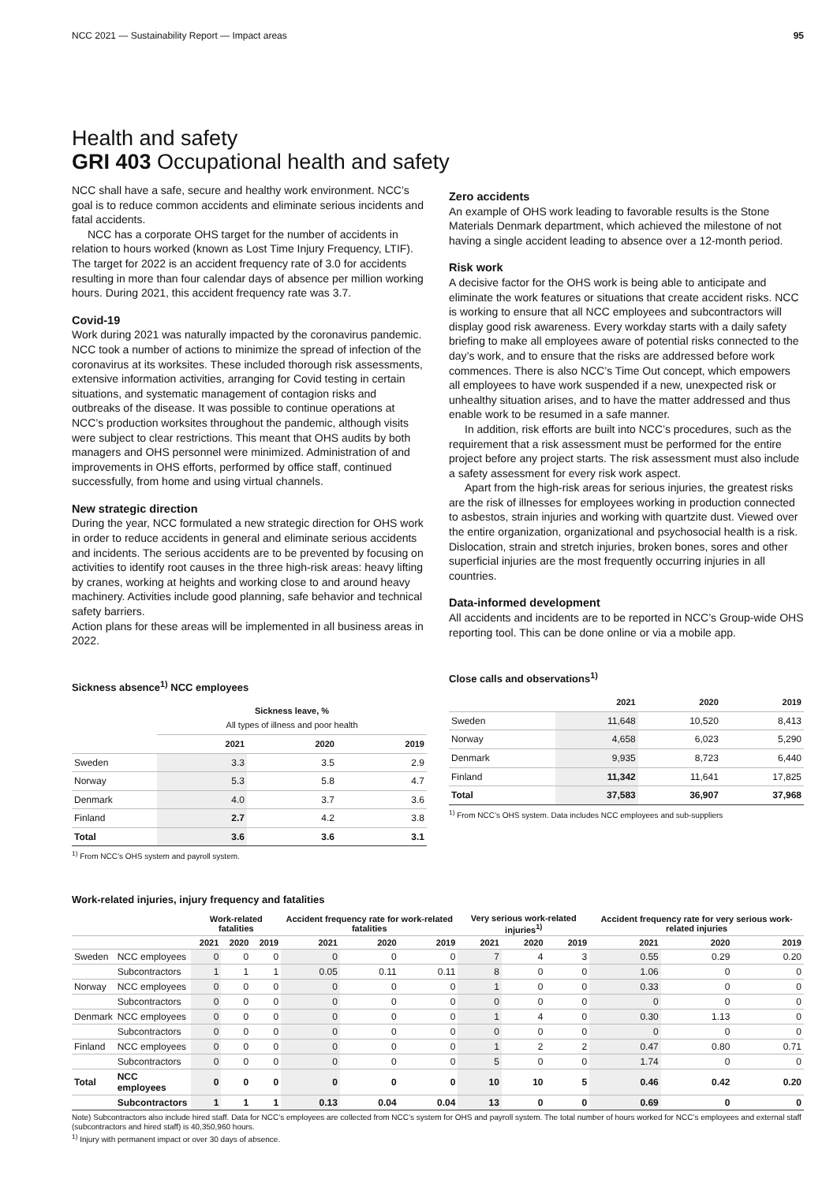NCC 2021 — Sustainability Report — Impact areas 95
Health and safety
GRI 403 Occupational health and safety
NCC shall have a safe, secure and healthy work environment. NCC’s goal is to reduce common accidents and eliminate serious incidents and fatal accidents.
NCC has a corporate OHS target for the number of accidents in relation to hours worked (known as Lost Time Injury Frequency, LTIF). The target for 2022 is an accident frequency rate of 3.0 for accidents resulting in more than four calendar days of absence per million working hours. During 2021, this accident frequency rate was 3.7.
Covid-19
Work during 2021 was naturally impacted by the coronavirus pandemic. NCC took a number of actions to minimize the spread of infection of the coronavirus at its worksites. These included thorough risk assessments, extensive information activities, arranging for Covid testing in certain situations, and systematic management of contagion risks and outbreaks of the disease. It was possible to continue operations at NCC’s production worksites throughout the pandemic, although visits were subject to clear restrictions. This meant that OHS audits by both managers and OHS personnel were minimized. Administration of and improvements in OHS efforts, performed by office staff, continued successfully, from home and using virtual channels.
New strategic direction
During the year, NCC formulated a new strategic direction for OHS work in order to reduce accidents in general and eliminate serious accidents and incidents. The serious accidents are to be prevented by focusing on activities to identify root causes in the three high-risk areas: heavy lifting by cranes, working at heights and working close to and around heavy machinery. Activities include good planning, safe behavior and technical safety barriers.
Action plans for these areas will be implemented in all business areas in 2022.
Sickness absence<sup>1)</sup> NCC employees
| | Sickness leave, % All types of illness and poor health | | |
| --- | --- | --- | --- |
| | 2021 | 2020 | 2019 |
| Sweden | 3.3 | 3.5 | 2.9 |
| Norway | 5.3 | 5.8 | 4.7 |
| Denmark | 4.0 | 3.7 | 3.6 |
| Finland | 2.7 | 4.2 | 3.8 |
| Total | 3.6 | 3.6 | 3.1 |
<sup>1)</sup> From NCC’s OHS system and payroll system.
Zero accidents
An example of OHS work leading to favorable results is the Stone Materials Denmark department, which achieved the milestone of not having a single accident leading to absence over a 12-month period.
Risk work
A decisive factor for the OHS work is being able to anticipate and eliminate the work features or situations that create accident risks. NCC is working to ensure that all NCC employees and subcontractors will display good risk awareness. Every workday starts with a daily safety briefing to make all employees aware of potential risks connected to the day’s work, and to ensure that the risks are addressed before work commences. There is also NCC’s Time Out concept, which empowers all employees to have work suspended if a new, unexpected risk or unhealthy situation arises, and to have the matter addressed and thus enable work to be resumed in a safe manner.
In addition, risk efforts are built into NCC’s procedures, such as the requirement that a risk assessment must be performed for the entire project before any project starts. The risk assessment must also include a safety assessment for every risk work aspect.
Apart from the high-risk areas for serious injuries, the greatest risks are the risk of illnesses for employees working in production connected to asbestos, strain injuries and working with quartzite dust. Viewed over the entire organization, organizational and psychosocial health is a risk.
Dislocation, strain and stretch injuries, broken bones, sores and other superficial injuries are the most frequently occurring injuries in all countries.
Data-informed development
All accidents and incidents are to be reported in NCC’s Group-wide OHS reporting tool. This can be done online or via a mobile app.
Close calls and observations<sup>1)</sup>
| | 2021 | 2020 | 2019 |
| --- | --- | --- | --- |
| Sweden | 11,648 | 10,520 | 8,413 |
| Norway | 4,658 | 6,023 | 5,290 |
| Denmark | 9,935 | 8,723 | 6,440 |
| Finland | 11,342 | 11,641 | 17,825 |
| Total | 37,583 | 36,907 | 37,968 |
<sup>1)</sup> From NCC’s OHS system. Data includes NCC employees and sub-suppliers
Work-related injuries, injury frequency and fatalities
| | | Work-related fatalities | | | Accident frequency rate for work-related fatalities | | | Very serious work-related injuries<sup>1)</sup> | | | Accident frequency rate for very serious work-related injuries | | |
| --- | --- | --- | --- | --- | --- | --- | --- | --- | --- | --- | --- | --- | --- |
| | | 2021 | 2020 | 2019 | 2021 | 2020 | 2019 | 2021 | 2020 | 2019 | 2021 | 2020 | 2019 |
| Sweden | NCC employees | 0 | 0 | 0 | 0 | 0 | 0 | 7 | 4 | 3 | 0.55 | 0.29 | 0.20 |
| | Subcontractors | 1 | 1 | 1 | 0.05 | 0.11 | 0.11 | 8 | 0 | 0 | 1.06 | 0 | 0 |
| Norway | NCC employees | 0 | 0 | 0 | 0 | 0 | 0 | 1 | 0 | 0 | 0.33 | 0 | 0 |
| | Subcontractors | 0 | 0 | 0 | 0 | 0 | 0 | 0 | 0 | 0 | 0 | 0 | 0 |
| Denmark | NCC employees | 0 | 0 | 0 | 0 | 0 | 0 | 1 | 4 | 0 | 0.30 | 1.13 | 0 |
| | Subcontractors | 0 | 0 | 0 | 0 | 0 | 0 | 0 | 0 | 0 | 0 | 0 | 0 |
| Finland | NCC employees | 0 | 0 | 0 | 0 | 0 | 0 | 1 | 2 | 2 | 0.47 | 0.80 | 0.71 |
| | Subcontractors | 0 | 0 | 0 | 0 | 0 | 0 | 5 | 0 | 0 | 1.74 | 0 | 0 |
| Total | NCC employees | 0 | 0 | 0 | 0 | 0 | 0 | 10 | 10 | 5 | 0.46 | 0.42 | 0.20 |
| | Subcontractors | 1 | 1 | 1 | 0.13 | 0.04 | 0.04 | 13 | 0 | 0 | 0.69 | 0 | 0 |
Note) Subcontractors also include hired staff. Data for NCC’s employees are collected from NCC’s system for OHS and payroll system. The total number of hours worked for NCC’s employees and external staff (subcontractors and hired staff) is 40,350,960 hours.
<sup>1)</sup> Injury with permanent impact or over 30 days of absence.